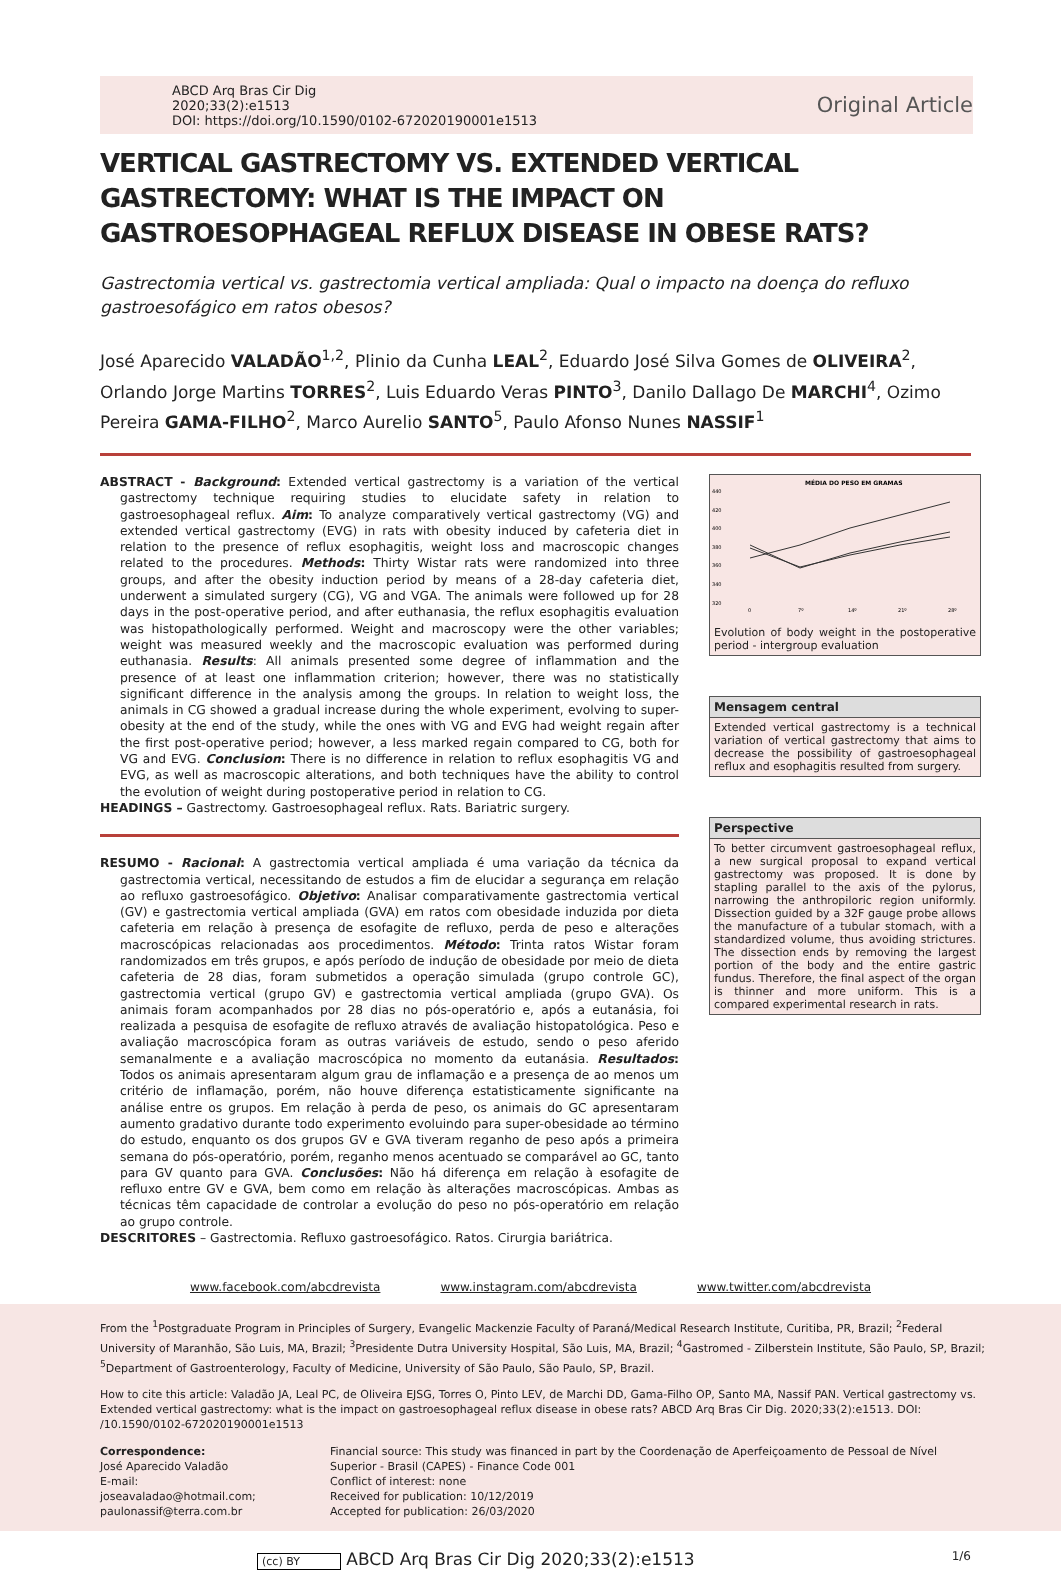ABCD Arq Bras Cir Dig
2020;33(2):e1513
DOI: https://doi.org/10.1590/0102-672020190001e1513
Original Article
VERTICAL GASTRECTOMY VS. EXTENDED VERTICAL GASTRECTOMY: WHAT IS THE IMPACT ON GASTROESOPHAGEAL REFLUX DISEASE IN OBESE RATS?
Gastrectomia vertical vs. gastrectomia vertical ampliada: Qual o impacto na doença do refluxo gastroesofágico em ratos obesos?
José Aparecido VALADÃO<sup>1,2</sup>, Plinio da Cunha LEAL<sup>2</sup>, Eduardo José Silva Gomes de OLIVEIRA<sup>2</sup>, Orlando Jorge Martins TORRES<sup>2</sup>, Luis Eduardo Veras PINTO<sup>3</sup>, Danilo Dallago De MARCHI<sup>4</sup>, Ozimo Pereira GAMA-FILHO<sup>2</sup>, Marco Aurelio SANTO<sup>5</sup>, Paulo Afonso Nunes NASSIF<sup>1</sup>
ABSTRACT - Background: Extended vertical gastrectomy is a variation of the vertical gastrectomy technique requiring studies to elucidate safety in relation to gastroesophageal reflux. Aim: To analyze comparatively vertical gastrectomy (VG) and extended vertical gastrectomy (EVG) in rats with obesity induced by cafeteria diet in relation to the presence of reflux esophagitis, weight loss and macroscopic changes related to the procedures. Methods: Thirty Wistar rats were randomized into three groups, and after the obesity induction period by means of a 28-day cafeteria diet, underwent a simulated surgery (CG), VG and VGA. The animals were followed up for 28 days in the post-operative period, and after euthanasia, the reflux esophagitis evaluation was histopathologically performed. Weight and macroscopy were the other variables; weight was measured weekly and the macroscopic evaluation was performed during euthanasia. Results: All animals presented some degree of inflammation and the presence of at least one inflammation criterion; however, there was no statistically significant difference in the analysis among the groups. In relation to weight loss, the animals in CG showed a gradual increase during the whole experiment, evolving to super-obesity at the end of the study, while the ones with VG and EVG had weight regain after the first post-operative period; however, a less marked regain compared to CG, both for VG and EVG. Conclusion: There is no difference in relation to reflux esophagitis VG and EVG, as well as macroscopic alterations, and both techniques have the ability to control the evolution of weight during postoperative period in relation to CG.
HEADINGS – Gastrectomy. Gastroesophageal reflux. Rats. Bariatric surgery.
RESUMO - Racional: A gastrectomia vertical ampliada é uma variação da técnica da gastrectomia vertical, necessitando de estudos a fim de elucidar a segurança em relação ao refluxo gastroesofágico. Objetivo: Analisar comparativamente gastrectomia vertical (GV) e gastrectomia vertical ampliada (GVA) em ratos com obesidade induzida por dieta cafeteria em relação à presença de esofagite de refluxo, perda de peso e alterações macroscópicas relacionadas aos procedimentos. Método: Trinta ratos Wistar foram randomizados em três grupos, e após período de indução de obesidade por meio de dieta cafeteria de 28 dias, foram submetidos a operação simulada (grupo controle GC), gastrectomia vertical (grupo GV) e gastrectomia vertical ampliada (grupo GVA). Os animais foram acompanhados por 28 dias no pós-operatório e, após a eutanásia, foi realizada a pesquisa de esofagite de refluxo através de avaliação histopatológica. Peso e avaliação macroscópica foram as outras variáveis de estudo, sendo o peso aferido semanalmente e a avaliação macroscópica no momento da eutanásia. Resultados: Todos os animais apresentaram algum grau de inflamação e a presença de ao menos um critério de inflamação, porém, não houve diferença estatisticamente significante na análise entre os grupos. Em relação à perda de peso, os animais do GC apresentaram aumento gradativo durante todo experimento evoluindo para super-obesidade ao término do estudo, enquanto os dos grupos GV e GVA tiveram reganho de peso após a primeira semana do pós-operatório, porém, reganho menos acentuado se comparável ao GC, tanto para GV quanto para GVA. Conclusões: Não há diferença em relação à esofagite de refluxo entre GV e GVA, bem como em relação às alterações macroscópicas. Ambas as técnicas têm capacidade de controlar a evolução do peso no pós-operatório em relação ao grupo controle.
DESCRITORES – Gastrectomia. Refluxo gastroesofágico. Ratos. Cirurgia bariátrica.
MÉDIA DO PESO EM GRAMAS
440
420
400
380
360
340
320
0
7º
14º
21º
28º
Evolution of body weight in the postoperative period - intergroup evaluation
Mensagem central
Extended vertical gastrectomy is a technical variation of vertical gastrectomy that aims to decrease the possibility of gastroesophageal reflux and esophagitis resulted from surgery.
Perspective
To better circumvent gastroesophageal reflux, a new surgical proposal to expand vertical gastrectomy was proposed. It is done by stapling parallel to the axis of the pylorus, narrowing the anthropiloric region uniformly. Dissection guided by a 32F gauge probe allows the manufacture of a tubular stomach, with a standardized volume, thus avoiding strictures. The dissection ends by removing the largest portion of the body and the entire gastric fundus. Therefore, the final aspect of the organ is thinner and more uniform. This is a compared experimental research in rats.
www.facebook.com/abcdrevista www.instagram.com/abcdrevista www.twitter.com/abcdrevista
From the <sup>1</sup>Postgraduate Program in Principles of Surgery, Evangelic Mackenzie Faculty of Paraná/Medical Research Institute, Curitiba, PR, Brazil; <sup>2</sup>Federal University of Maranhão, São Luis, MA, Brazil; <sup>3</sup>Presidente Dutra University Hospital, São Luis, MA, Brazil; <sup>4</sup>Gastromed - Zilberstein Institute, São Paulo, SP, Brazil; <sup>5</sup>Department of Gastroenterology, Faculty of Medicine, University of São Paulo, São Paulo, SP, Brazil.
How to cite this article: Valadão JA, Leal PC, de Oliveira EJSG, Torres O, Pinto LEV, de Marchi DD, Gama-Filho OP, Santo MA, Nassif PAN. Vertical gastrectomy vs. Extended vertical gastrectomy: what is the impact on gastroesophageal reflux disease in obese rats? ABCD Arq Bras Cir Dig. 2020;33(2):e1513. DOI: /10.1590/0102-672020190001e1513
Correspondence:
José Aparecido Valadão
E-mail: joseavaladao@hotmail.com; paulonassif@terra.com.br
Financial source: This study was financed in part by the Coordenação de Aperfeiçoamento de Pessoal de Nível Superior - Brasil (CAPES) - Finance Code 001
Conflict of interest: none
Received for publication: 10/12/2019
Accepted for publication: 26/03/2020
(cc) BY ABCD Arq Bras Cir Dig 2020;33(2):e1513 1/6